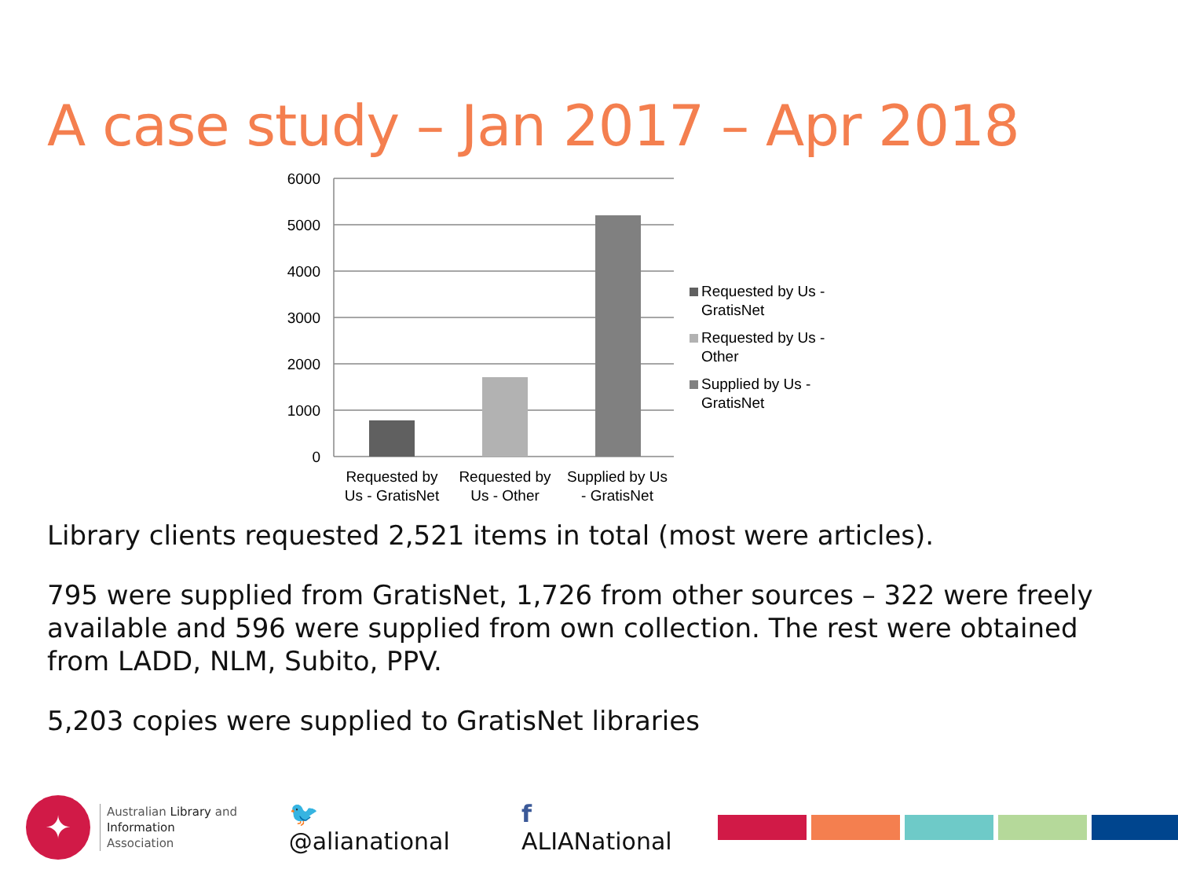A case study – Jan 2017 – Apr 2018
6000
5000
4000
3000
2000
1000
0
Requested by
Us - GratisNet
Requested by
Us - Other
Supplied by Us
- GratisNet
Requested by Us -
GratisNet
Requested by Us -
Other
Supplied by Us -
GratisNet
Library clients requested 2,521 items in total (most were articles).
795 were supplied from GratisNet, 1,726 from other sources – 322 were freely available and 596 were supplied from own collection. The rest were obtained from LADD, NLM, Subito, PPV.
5,203 copies were supplied to GratisNet libraries
✦
Australian Library and
Information Association
🐦 @alianational f ALIANational